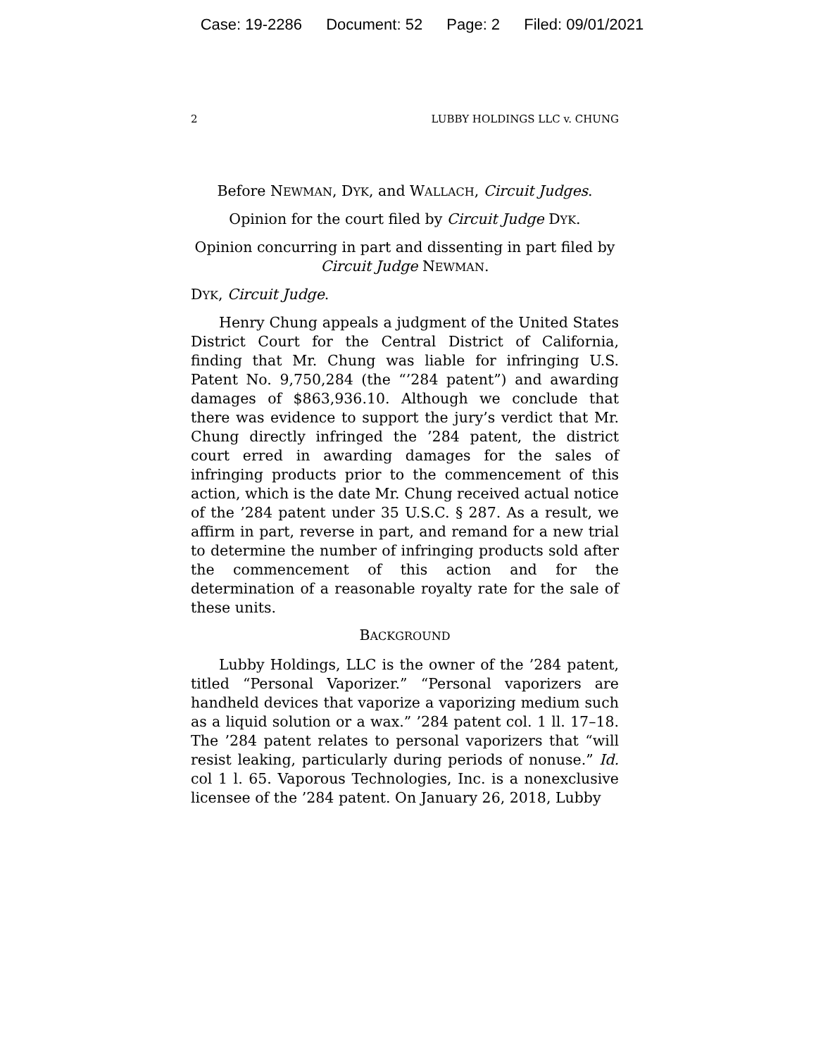Case: 19-2286 Document: 52 Page: 2 Filed: 09/01/2021
2 LUBBY HOLDINGS LLC v. CHUNG
Before NEWMAN, DYK, and WALLACH, Circuit Judges.
Opinion for the court filed by Circuit Judge DYK.
Opinion concurring in part and dissenting in part filed by
Circuit Judge NEWMAN.
DYK, Circuit Judge.
Henry Chung appeals a judgment of the United States District Court for the Central District of California, finding that Mr. Chung was liable for infringing U.S. Patent No. 9,750,284 (the “’284 patent”) and awarding damages of $863,936.10. Although we conclude that there was evidence to support the jury’s verdict that Mr. Chung directly infringed the ’284 patent, the district court erred in awarding damages for the sales of infringing products prior to the commencement of this action, which is the date Mr. Chung received actual notice of the ’284 patent under 35 U.S.C. § 287. As a result, we affirm in part, reverse in part, and remand for a new trial to determine the number of infringing products sold after the commencement of this action and for the determination of a reasonable royalty rate for the sale of these units.
BACKGROUND
Lubby Holdings, LLC is the owner of the ’284 patent, titled “Personal Vaporizer.” “Personal vaporizers are handheld devices that vaporize a vaporizing medium such as a liquid solution or a wax.” ’284 patent col. 1 ll. 17–18. The ’284 patent relates to personal vaporizers that “will resist leaking, particularly during periods of nonuse.” Id. col 1 l. 65. Vaporous Technologies, Inc. is a nonexclusive licensee of the ’284 patent. On January 26, 2018, Lubby